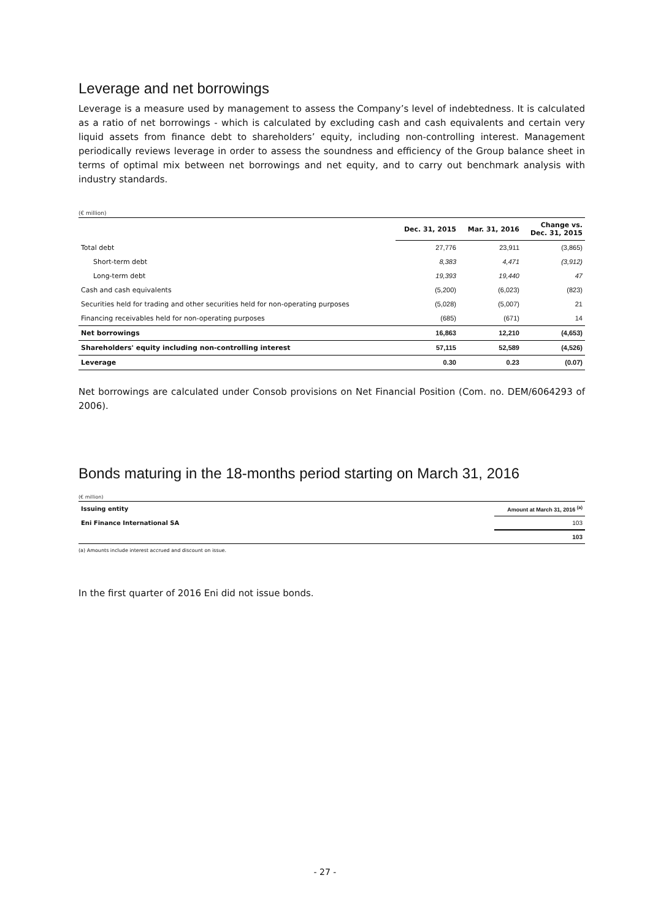Leverage and net borrowings
Leverage is a measure used by management to assess the Company’s level of indebtedness. It is calculated as a ratio of net borrowings - which is calculated by excluding cash and cash equivalents and certain very liquid assets from finance debt to shareholders’ equity, including non-controlling interest. Management periodically reviews leverage in order to assess the soundness and efficiency of the Group balance sheet in terms of optimal mix between net borrowings and net equity, and to carry out benchmark analysis with industry standards.
(€ million)
| | Dec. 31, 2015 | Mar. 31, 2016 | Change vs. Dec. 31, 2015 |
| --- | --- | --- | --- |
| Total debt | 27,776 | 23,911 | (3,865) |
| Short-term debt | 8,383 | 4,471 | (3,912) |
| Long-term debt | 19,393 | 19,440 | 47 |
| Cash and cash equivalents | (5,200) | (6,023) | (823) |
| Securities held for trading and other securities held for non-operating purposes | (5,028) | (5,007) | 21 |
| Financing receivables held for non-operating purposes | (685) | (671) | 14 |
| Net borrowings | 16,863 | 12,210 | (4,653) |
| Shareholders' equity including non-controlling interest | 57,115 | 52,589 | (4,526) |
| Leverage | 0.30 | 0.23 | (0.07) |
Net borrowings are calculated under Consob provisions on Net Financial Position (Com. no. DEM/6064293 of 2006).
Bonds maturing in the 18-months period starting on March 31, 2016
(€ million)
| Issuing entity | Amount at March 31, 2016 <sup>(a)</sup> |
| Eni Finance International SA | 103 |
| | 103 |
(a) Amounts include interest accrued and discount on issue.
In the first quarter of 2016 Eni did not issue bonds.
- 27 -